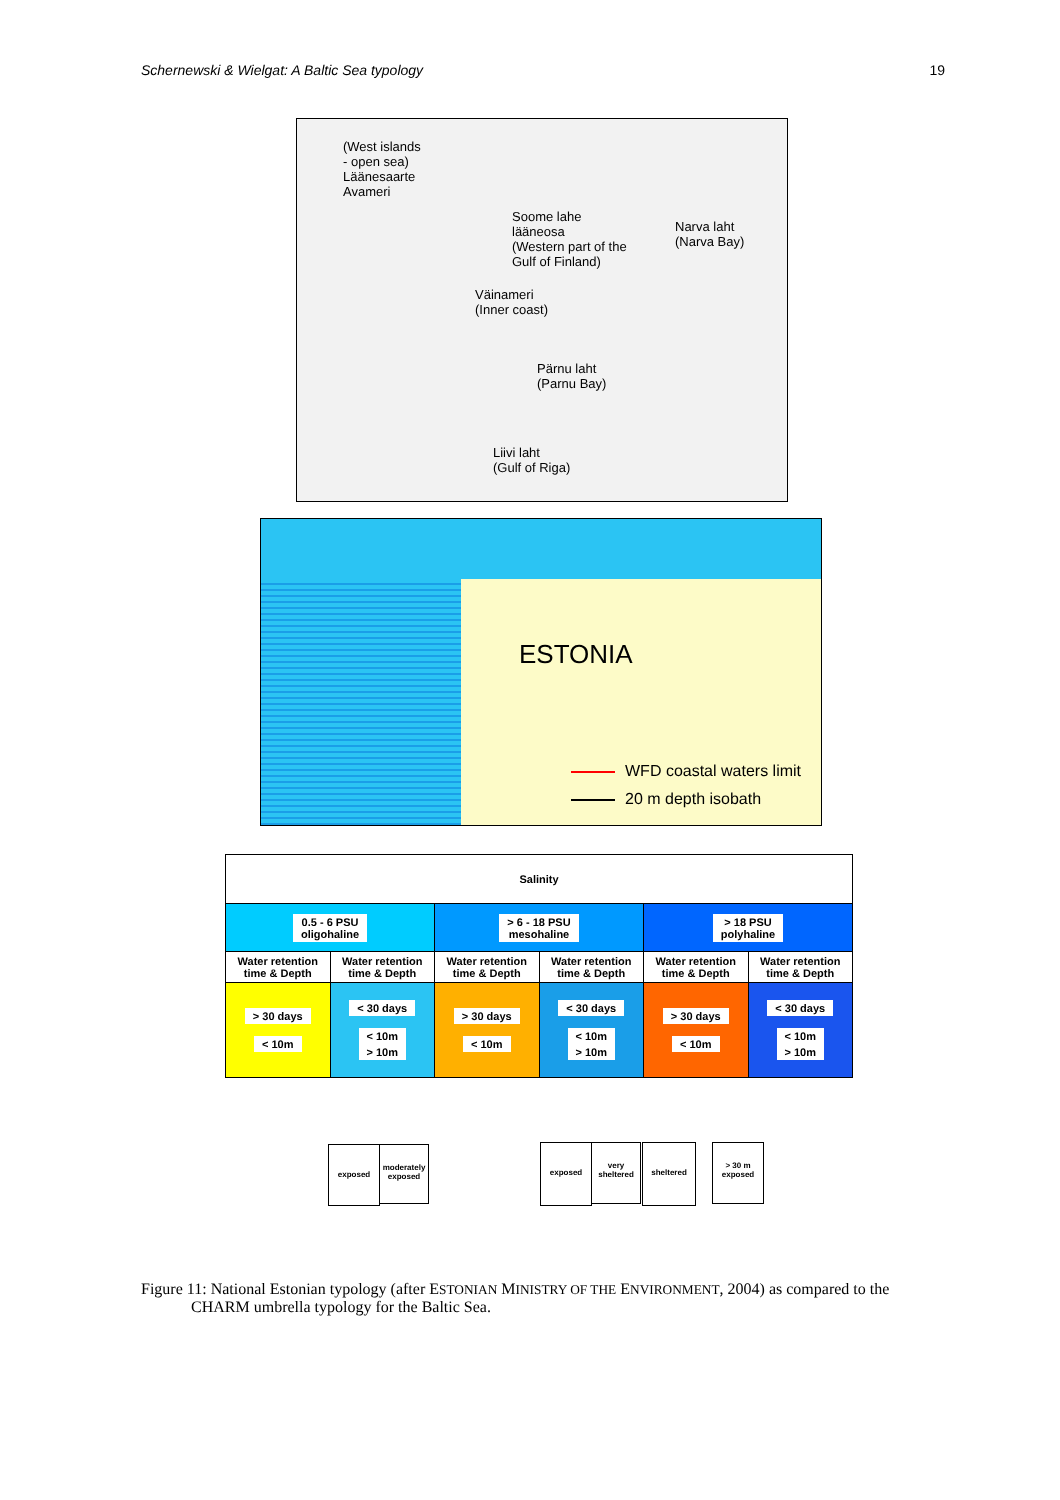Schernewski & Wielgat: A Baltic Sea typology 19
(West islands
- open sea)
Läänesaarte
Avameri
Soome lahe
lääneosa
(Western part of the
Gulf of Finland)
Narva laht
(Narva Bay)
Väinameri
(Inner coast)
Pärnu laht
(Parnu Bay)
Liivi laht
(Gulf of Riga)
ESTONIA
WFD coastal waters limit
20 m depth isobath
| Salinity | | | | | |
| --- | --- | --- | --- | --- | --- |
| 0.5 - 6 PSU oligohaline | | > 6 - 18 PSU mesohaline | | > 18 PSU polyhaline | |
| Water retention time & Depth | Water retention time & Depth | Water retention time & Depth | Water retention time & Depth | Water retention time & Depth | Water retention time & Depth |
| > 30 days < 10m | < 30 days < 10m > 10m | > 30 days < 10m | < 30 days < 10m > 10m | > 30 days < 10m | < 30 days < 10m > 10m |
exposed
moderately exposed
exposed
very sheltered
sheltered
> 30 m exposed
Figure 11: National Estonian typology (after ESTONIAN MINISTRY OF THE ENVIRONMENT, 2004) as compared to the CHARM umbrella typology for the Baltic Sea.